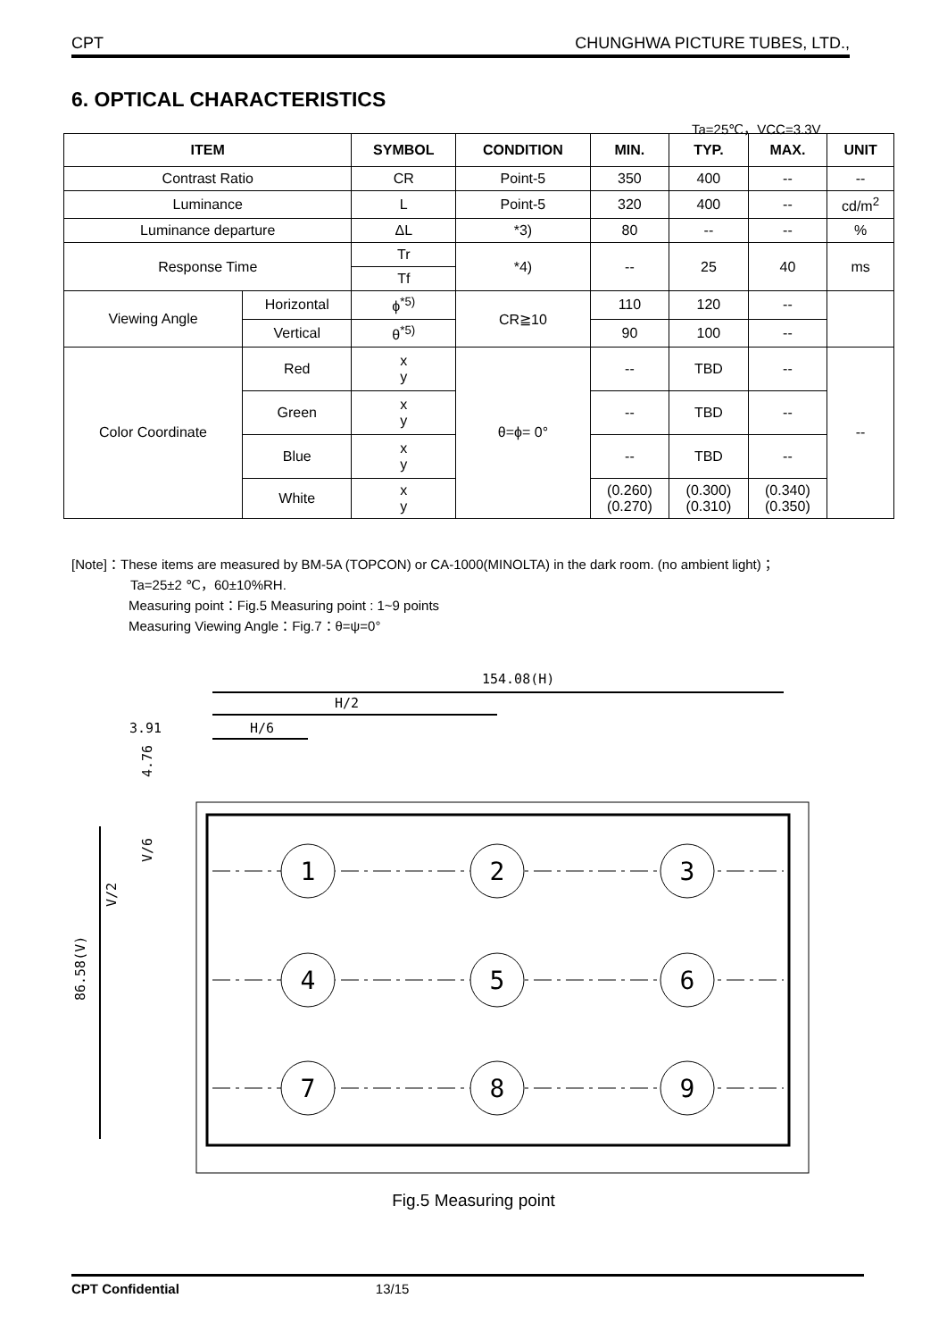CPT CHUNGHWA PICTURE TUBES, LTD.,
6. OPTICAL CHARACTERISTICS
Ta=25℃，VCC=3.3V
| ITEM | | SYMBOL | CONDITION | MIN. | TYP. | MAX. | UNIT |
| --- | --- | --- | --- | --- | --- | --- | --- |
| Contrast Ratio | | CR | Point-5 | 350 | 400 | -- | -- |
| Luminance | | L | Point-5 | 320 | 400 | -- | cd/m<sup>2</sup> |
| Luminance departure | | ΔL | *3) | 80 | -- | -- | % |
| Response Time | | Tr | *4) | -- | 25 | 40 | ms |
| | | Tf | | | | | |
| Viewing Angle | Horizontal | ϕ<sup>*5)</sup> | CR≧10 | 110 | 120 | -- | |
| | Vertical | θ<sup>*5)</sup> | | 90 | 100 | -- | |
| Color Coordinate | Red | x y | θ=ϕ= 0° | -- | TBD | -- | -- |
| | Green | x y | | -- | TBD | -- | |
| | Blue | x y | | -- | TBD | -- | |
| | White | x y | | (0.260) (0.270) | (0.300) (0.310) | (0.340) (0.350) | |
[Note]：These items are measured by BM-5A (TOPCON) or CA-1000(MINOLTA) in the dark room. (no ambient light)；
Ta=25±2 ℃，60±10%RH.
Measuring point：Fig.5 Measuring point : 1~9 points
Measuring Viewing Angle：Fig.7：θ=ψ=0°
154.08(H)
H/2
H/6
3.91
4.76
V/6
V/2
86.58(V)
1
2
3
4
5
6
7
8
9
Fig.5 Measuring point
CPT Confidential 13/15